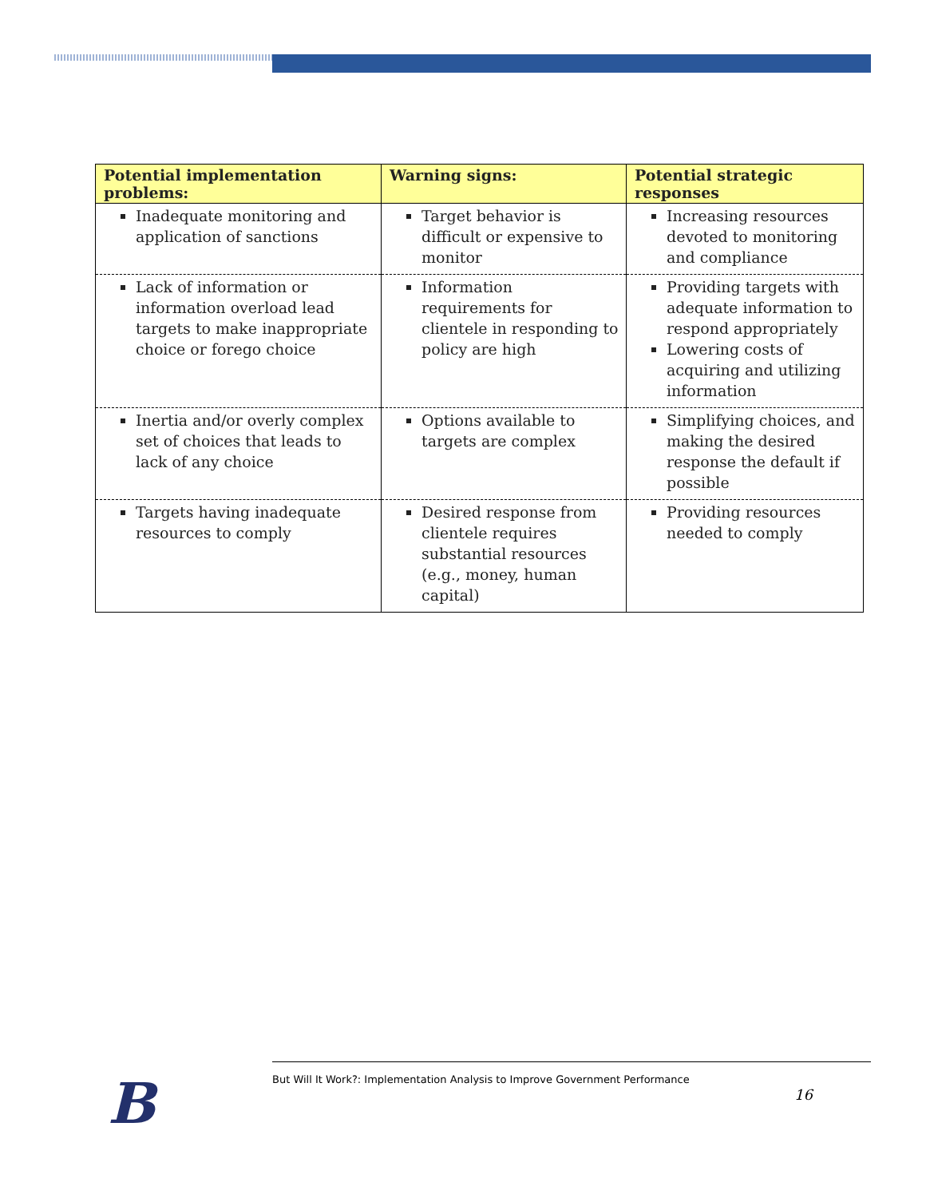| Potential implementation problems: | Warning signs: | Potential strategic responses |
| --- | --- | --- |
| Inadequate monitoring and application of sanctions | Target behavior is difficult or expensive to monitor | Increasing resources devoted to monitoring and compliance |
| Lack of information or information overload lead targets to make inappropriate choice or forego choice | Information requirements for clientele in responding to policy are high | Providing targets with adequate information to respond appropriately Lowering costs of acquiring and utilizing information |
| Inertia and/or overly complex set of choices that leads to lack of any choice | Options available to targets are complex | Simplifying choices, and making the desired response the default if possible |
| Targets having inadequate resources to comply | Desired response from clientele requires substantial resources (e.g., money, human capital) | Providing resources needed to comply |
B
But Will It Work?: Implementation Analysis to Improve Government Performance
16